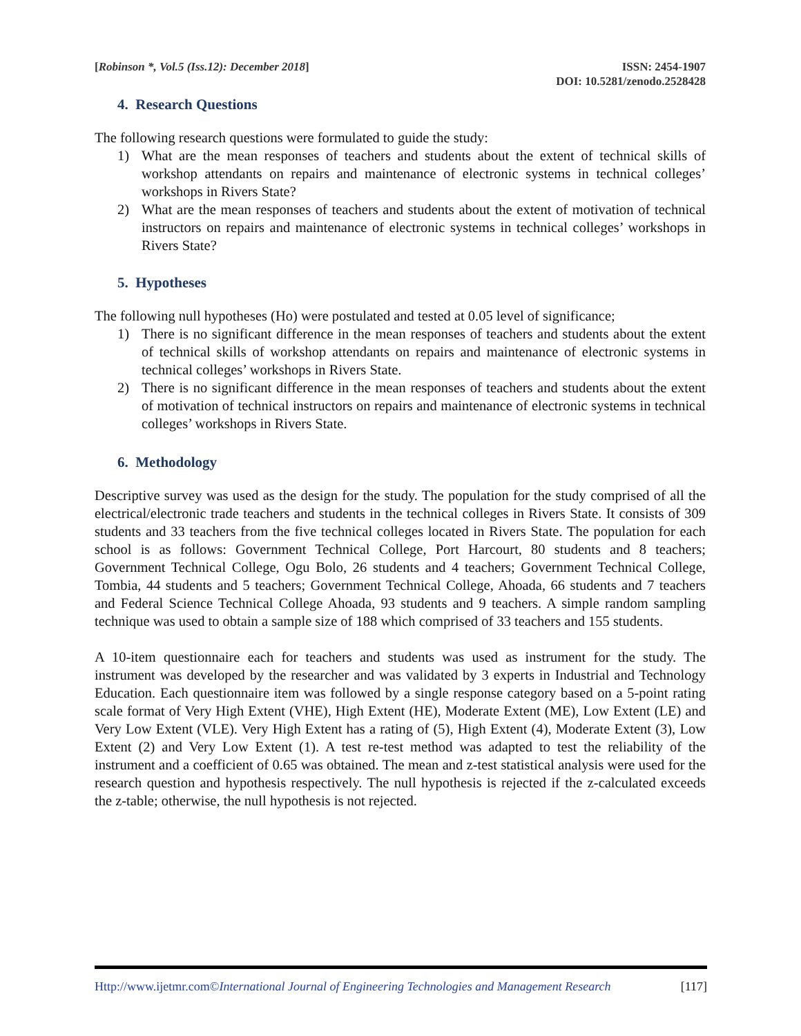[Robinson *, Vol.5 (Iss.12): December 2018]
ISSN: 2454-1907
DOI: 10.5281/zenodo.2528428
4. Research Questions
The following research questions were formulated to guide the study:
1) What are the mean responses of teachers and students about the extent of technical skills of workshop attendants on repairs and maintenance of electronic systems in technical colleges’ workshops in Rivers State?
2) What are the mean responses of teachers and students about the extent of motivation of technical instructors on repairs and maintenance of electronic systems in technical colleges’ workshops in Rivers State?
5. Hypotheses
The following null hypotheses (Ho) were postulated and tested at 0.05 level of significance;
1) There is no significant difference in the mean responses of teachers and students about the extent of technical skills of workshop attendants on repairs and maintenance of electronic systems in technical colleges’ workshops in Rivers State.
2) There is no significant difference in the mean responses of teachers and students about the extent of motivation of technical instructors on repairs and maintenance of electronic systems in technical colleges’ workshops in Rivers State.
6. Methodology
Descriptive survey was used as the design for the study. The population for the study comprised of all the electrical/electronic trade teachers and students in the technical colleges in Rivers State. It consists of 309 students and 33 teachers from the five technical colleges located in Rivers State. The population for each school is as follows: Government Technical College, Port Harcourt, 80 students and 8 teachers; Government Technical College, Ogu Bolo, 26 students and 4 teachers; Government Technical College, Tombia, 44 students and 5 teachers; Government Technical College, Ahoada, 66 students and 7 teachers and Federal Science Technical College Ahoada, 93 students and 9 teachers. A simple random sampling technique was used to obtain a sample size of 188 which comprised of 33 teachers and 155 students.
A 10-item questionnaire each for teachers and students was used as instrument for the study. The instrument was developed by the researcher and was validated by 3 experts in Industrial and Technology Education. Each questionnaire item was followed by a single response category based on a 5-point rating scale format of Very High Extent (VHE), High Extent (HE), Moderate Extent (ME), Low Extent (LE) and Very Low Extent (VLE). Very High Extent has a rating of (5), High Extent (4), Moderate Extent (3), Low Extent (2) and Very Low Extent (1). A test re-test method was adapted to test the reliability of the instrument and a coefficient of 0.65 was obtained. The mean and z-test statistical analysis were used for the research question and hypothesis respectively. The null hypothesis is rejected if the z-calculated exceeds the z-table; otherwise, the null hypothesis is not rejected.
Http://www.ijetmr.com©International Journal of Engineering Technologies and Management Research
[117]